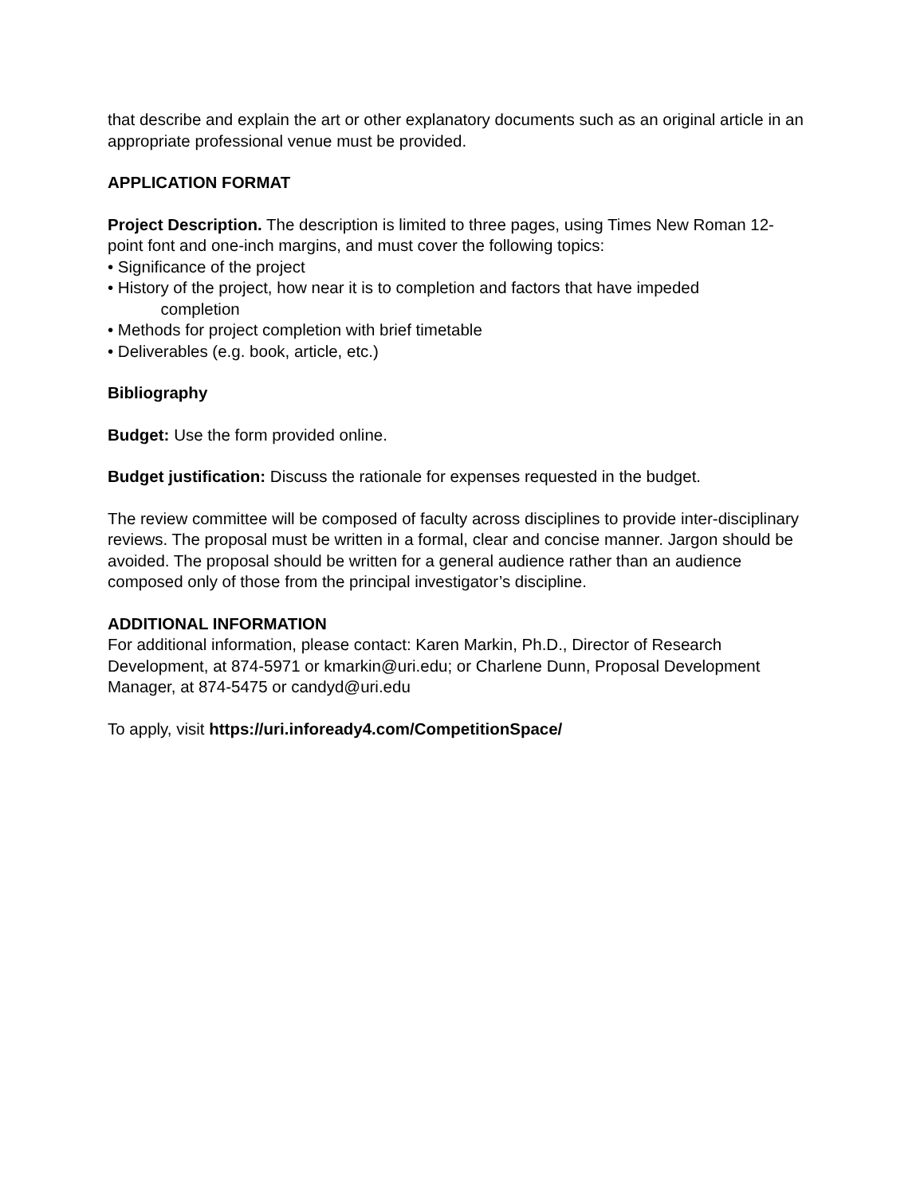that describe and explain the art or other explanatory documents such as an original article in an appropriate professional venue must be provided.
APPLICATION FORMAT
Project Description. The description is limited to three pages, using Times New Roman 12-point font and one-inch margins, and must cover the following topics:
• Significance of the project
• History of the project, how near it is to completion and factors that have impeded
completion
• Methods for project completion with brief timetable
• Deliverables (e.g. book, article, etc.)
Bibliography
Budget: Use the form provided online.
Budget justification: Discuss the rationale for expenses requested in the budget.
The review committee will be composed of faculty across disciplines to provide inter-disciplinary reviews. The proposal must be written in a formal, clear and concise manner. Jargon should be avoided. The proposal should be written for a general audience rather than an audience composed only of those from the principal investigator’s discipline.
ADDITIONAL INFORMATION
For additional information, please contact: Karen Markin, Ph.D., Director of Research Development, at 874-5971 or kmarkin@uri.edu; or Charlene Dunn, Proposal Development Manager, at 874-5475 or candyd@uri.edu
To apply, visit https://uri.infoready4.com/CompetitionSpace/